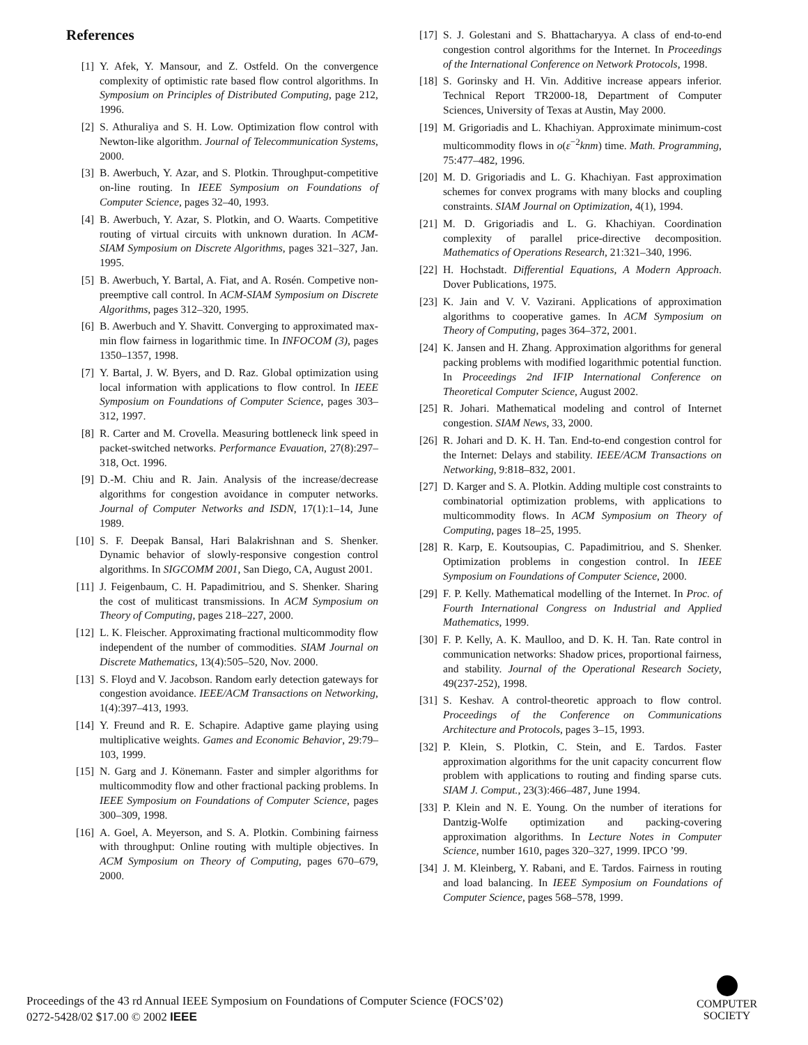References
[1] Y. Afek, Y. Mansour, and Z. Ostfeld. On the convergence complexity of optimistic rate based flow control algorithms. In Symposium on Principles of Distributed Computing, page 212, 1996.
[2] S. Athuraliya and S. H. Low. Optimization flow control with Newton-like algorithm. Journal of Telecommunication Systems, 2000.
[3] B. Awerbuch, Y. Azar, and S. Plotkin. Throughput-competitive on-line routing. In IEEE Symposium on Foundations of Computer Science, pages 32–40, 1993.
[4] B. Awerbuch, Y. Azar, S. Plotkin, and O. Waarts. Competitive routing of virtual circuits with unknown duration. In ACM-SIAM Symposium on Discrete Algorithms, pages 321–327, Jan. 1995.
[5] B. Awerbuch, Y. Bartal, A. Fiat, and A. Rosén. Competive non-preemptive call control. In ACM-SIAM Symposium on Discrete Algorithms, pages 312–320, 1995.
[6] B. Awerbuch and Y. Shavitt. Converging to approximated max-min flow fairness in logarithmic time. In INFOCOM (3), pages 1350–1357, 1998.
[7] Y. Bartal, J. W. Byers, and D. Raz. Global optimization using local information with applications to flow control. In IEEE Symposium on Foundations of Computer Science, pages 303–312, 1997.
[8] R. Carter and M. Crovella. Measuring bottleneck link speed in packet-switched networks. Performance Evauation, 27(8):297–318, Oct. 1996.
[9] D.-M. Chiu and R. Jain. Analysis of the increase/decrease algorithms for congestion avoidance in computer networks. Journal of Computer Networks and ISDN, 17(1):1–14, June 1989.
[10] S. F. Deepak Bansal, Hari Balakrishnan and S. Shenker. Dynamic behavior of slowly-responsive congestion control algorithms. In SIGCOMM 2001, San Diego, CA, August 2001.
[11] J. Feigenbaum, C. H. Papadimitriou, and S. Shenker. Sharing the cost of muliticast transmissions. In ACM Symposium on Theory of Computing, pages 218–227, 2000.
[12] L. K. Fleischer. Approximating fractional multicommodity flow independent of the number of commodities. SIAM Journal on Discrete Mathematics, 13(4):505–520, Nov. 2000.
[13] S. Floyd and V. Jacobson. Random early detection gateways for congestion avoidance. IEEE/ACM Transactions on Networking, 1(4):397–413, 1993.
[14] Y. Freund and R. E. Schapire. Adaptive game playing using multiplicative weights. Games and Economic Behavior, 29:79–103, 1999.
[15] N. Garg and J. Könemann. Faster and simpler algorithms for multicommodity flow and other fractional packing problems. In IEEE Symposium on Foundations of Computer Science, pages 300–309, 1998.
[16] A. Goel, A. Meyerson, and S. A. Plotkin. Combining fairness with throughput: Online routing with multiple objectives. In ACM Symposium on Theory of Computing, pages 670–679, 2000.
[17] S. J. Golestani and S. Bhattacharyya. A class of end-to-end congestion control algorithms for the Internet. In Proceedings of the International Conference on Network Protocols, 1998.
[18] S. Gorinsky and H. Vin. Additive increase appears inferior. Technical Report TR2000-18, Department of Computer Sciences, University of Texas at Austin, May 2000.
[19] M. Grigoriadis and L. Khachiyan. Approximate minimum-cost multicommodity flows in o(ε<sup>−2</sup>knm) time. Math. Programming, 75:477–482, 1996.
[20] M. D. Grigoriadis and L. G. Khachiyan. Fast approximation schemes for convex programs with many blocks and coupling constraints. SIAM Journal on Optimization, 4(1), 1994.
[21] M. D. Grigoriadis and L. G. Khachiyan. Coordination complexity of parallel price-directive decomposition. Mathematics of Operations Research, 21:321–340, 1996.
[22] H. Hochstadt. Differential Equations, A Modern Approach. Dover Publications, 1975.
[23] K. Jain and V. V. Vazirani. Applications of approximation algorithms to cooperative games. In ACM Symposium on Theory of Computing, pages 364–372, 2001.
[24] K. Jansen and H. Zhang. Approximation algorithms for general packing problems with modified logarithmic potential function. In Proceedings 2nd IFIP International Conference on Theoretical Computer Science, August 2002.
[25] R. Johari. Mathematical modeling and control of Internet congestion. SIAM News, 33, 2000.
[26] R. Johari and D. K. H. Tan. End-to-end congestion control for the Internet: Delays and stability. IEEE/ACM Transactions on Networking, 9:818–832, 2001.
[27] D. Karger and S. A. Plotkin. Adding multiple cost constraints to combinatorial optimization problems, with applications to multicommodity flows. In ACM Symposium on Theory of Computing, pages 18–25, 1995.
[28] R. Karp, E. Koutsoupias, C. Papadimitriou, and S. Shenker. Optimization problems in congestion control. In IEEE Symposium on Foundations of Computer Science, 2000.
[29] F. P. Kelly. Mathematical modelling of the Internet. In Proc. of Fourth International Congress on Industrial and Applied Mathematics, 1999.
[30] F. P. Kelly, A. K. Maulloo, and D. K. H. Tan. Rate control in communication networks: Shadow prices, proportional fairness, and stability. Journal of the Operational Research Society, 49(237-252), 1998.
[31] S. Keshav. A control-theoretic approach to flow control. Proceedings of the Conference on Communications Architecture and Protocols, pages 3–15, 1993.
[32] P. Klein, S. Plotkin, C. Stein, and E. Tardos. Faster approximation algorithms for the unit capacity concurrent flow problem with applications to routing and finding sparse cuts. SIAM J. Comput., 23(3):466–487, June 1994.
[33] P. Klein and N. E. Young. On the number of iterations for Dantzig-Wolfe optimization and packing-covering approximation algorithms. In Lecture Notes in Computer Science, number 1610, pages 320–327, 1999. IPCO ’99.
[34] J. M. Kleinberg, Y. Rabani, and E. Tardos. Fairness in routing and load balancing. In IEEE Symposium on Foundations of Computer Science, pages 568–578, 1999.
Proceedings of the 43 rd Annual IEEE Symposium on Foundations of Computer Science (FOCS’02)
0272-5428/02 $17.00 © 2002 IEEE
COMPUTER
SOCIETY